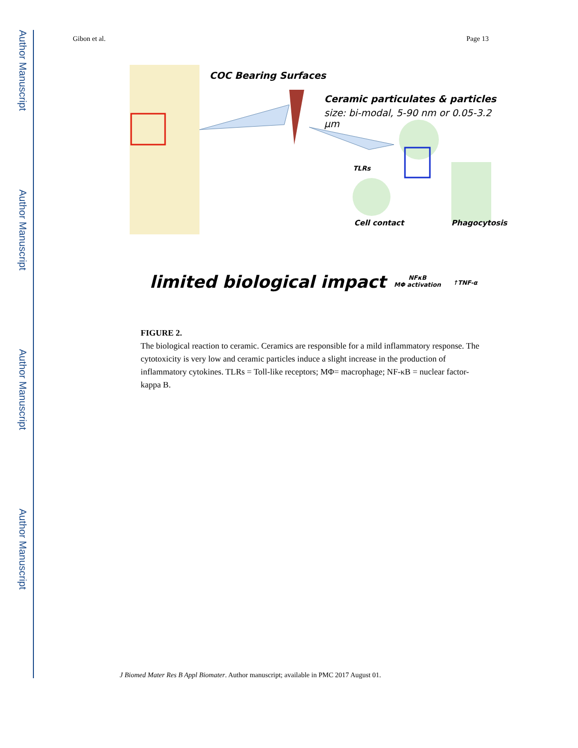Author Manuscript
Author Manuscript
Author Manuscript
Author Manuscript
Gibon et al. Page 13
COC Bearing Surfaces
Ceramic particulates & particles
size: bi-modal, 5-90 nm or 0.05-3.2 μm
TLRs
Cell contact Phagocytosis
limited biological impact
NFκB
MΦ activation
↑TNF-α
FIGURE 2.
The biological reaction to ceramic. Ceramics are responsible for a mild inflammatory response. The cytotoxicity is very low and ceramic particles induce a slight increase in the production of inflammatory cytokines. TLRs = Toll-like receptors; MΦ= macrophage; NF-κB = nuclear factor-kappa B.
J Biomed Mater Res B Appl Biomater. Author manuscript; available in PMC 2017 August 01.